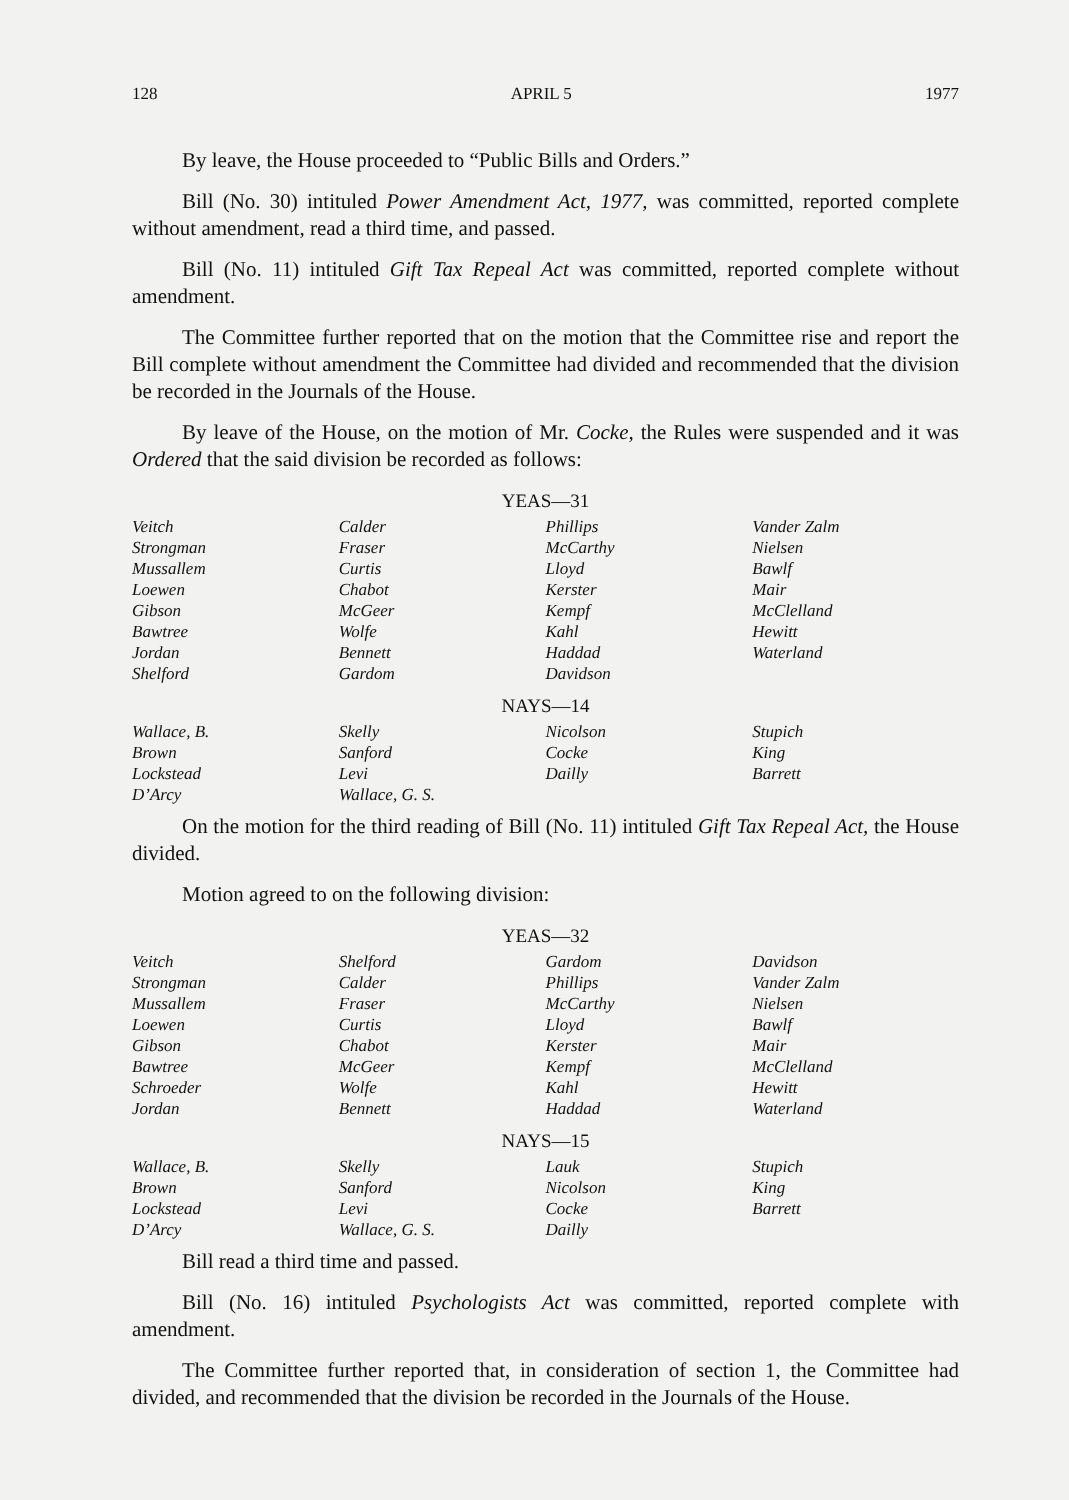128 APRIL 5 1977
By leave, the House proceeded to “Public Bills and Orders.”
Bill (No. 30) intituled Power Amendment Act, 1977, was committed, reported complete without amendment, read a third time, and passed.
Bill (No. 11) intituled Gift Tax Repeal Act was committed, reported complete without amendment.
The Committee further reported that on the motion that the Committee rise and report the Bill complete without amendment the Committee had divided and recommended that the division be recorded in the Journals of the House.
By leave of the House, on the motion of Mr. Cocke, the Rules were suspended and it was Ordered that the said division be recorded as follows:
YEAS—31
| Veitch | Calder | Phillips | Vander Zalm |
| Strongman | Fraser | McCarthy | Nielsen |
| Mussallem | Curtis | Lloyd | Bawlf |
| Loewen | Chabot | Kerster | Mair |
| Gibson | McGeer | Kempf | McClelland |
| Bawtree | Wolfe | Kahl | Hewitt |
| Jordan | Bennett | Haddad | Waterland |
| Shelford | Gardom | Davidson | |
NAYS—14
| Wallace, B. | Skelly | Nicolson | Stupich |
| Brown | Sanford | Cocke | King |
| Lockstead | Levi | Dailly | Barrett |
| D’Arcy | Wallace, G. S. | | |
On the motion for the third reading of Bill (No. 11) intituled Gift Tax Repeal Act, the House divided.
Motion agreed to on the following division:
YEAS—32
| Veitch | Shelford | Gardom | Davidson |
| Strongman | Calder | Phillips | Vander Zalm |
| Mussallem | Fraser | McCarthy | Nielsen |
| Loewen | Curtis | Lloyd | Bawlf |
| Gibson | Chabot | Kerster | Mair |
| Bawtree | McGeer | Kempf | McClelland |
| Schroeder | Wolfe | Kahl | Hewitt |
| Jordan | Bennett | Haddad | Waterland |
NAYS—15
| Wallace, B. | Skelly | Lauk | Stupich |
| Brown | Sanford | Nicolson | King |
| Lockstead | Levi | Cocke | Barrett |
| D’Arcy | Wallace, G. S. | Dailly | |
Bill read a third time and passed.
Bill (No. 16) intituled Psychologists Act was committed, reported complete with amendment.
The Committee further reported that, in consideration of section 1, the Committee had divided, and recommended that the division be recorded in the Journals of the House.